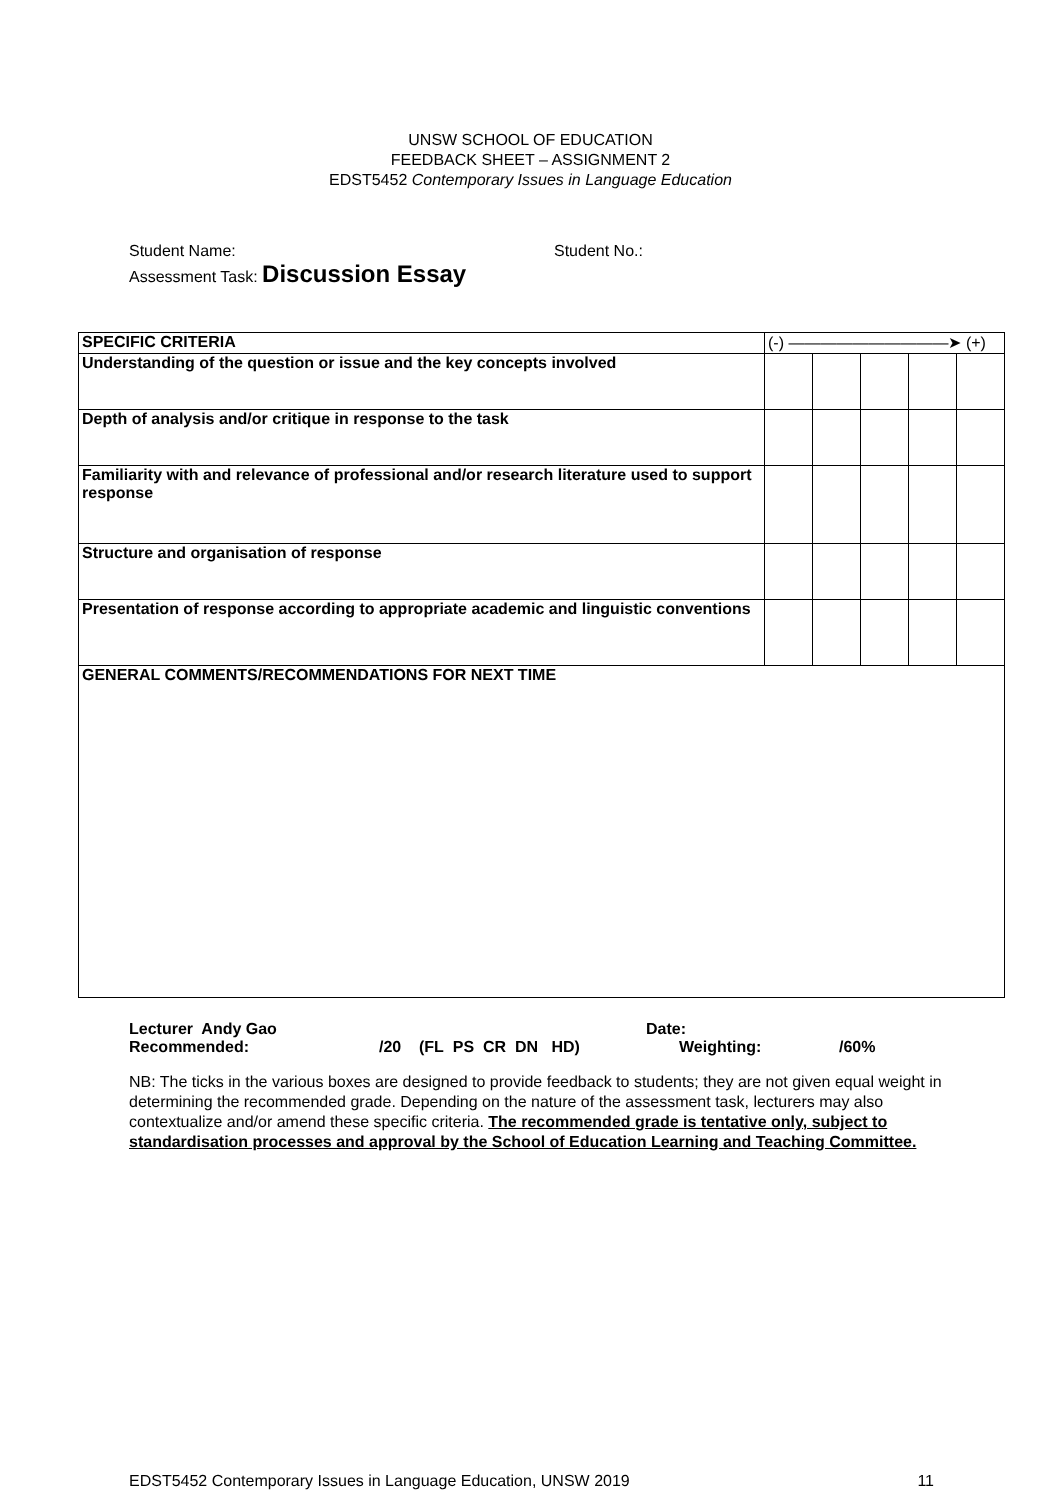UNSW SCHOOL OF EDUCATION
FEEDBACK SHEET – ASSIGNMENT 2
EDST5452 Contemporary Issues in Language Education
Student Name: Student No.:
Assessment Task: Discussion Essay
| SPECIFIC CRITERIA | (-) ——————————➤ (+) | | | | |
| Understanding of the question or issue and the key concepts involved | | | | | |
| Depth of analysis and/or critique in response to the task | | | | | |
| Familiarity with and relevance of professional and/or research literature used to support response | | | | | |
| Structure and organisation of response | | | | | |
| Presentation of response according to appropriate academic and linguistic conventions | | | | | |
| GENERAL COMMENTS/RECOMMENDATIONS FOR NEXT TIME | | | | | |
Lecturer Andy Gao Date:
Recommended: /20 (FL PS CR DN HD) Weighting: /60%
NB: The ticks in the various boxes are designed to provide feedback to students; they are not given equal weight in determining the recommended grade. Depending on the nature of the assessment task, lecturers may also contextualize and/or amend these specific criteria. The recommended grade is tentative only, subject to standardisation processes and approval by the School of Education Learning and Teaching Committee.
EDST5452 Contemporary Issues in Language Education, UNSW 2019 11